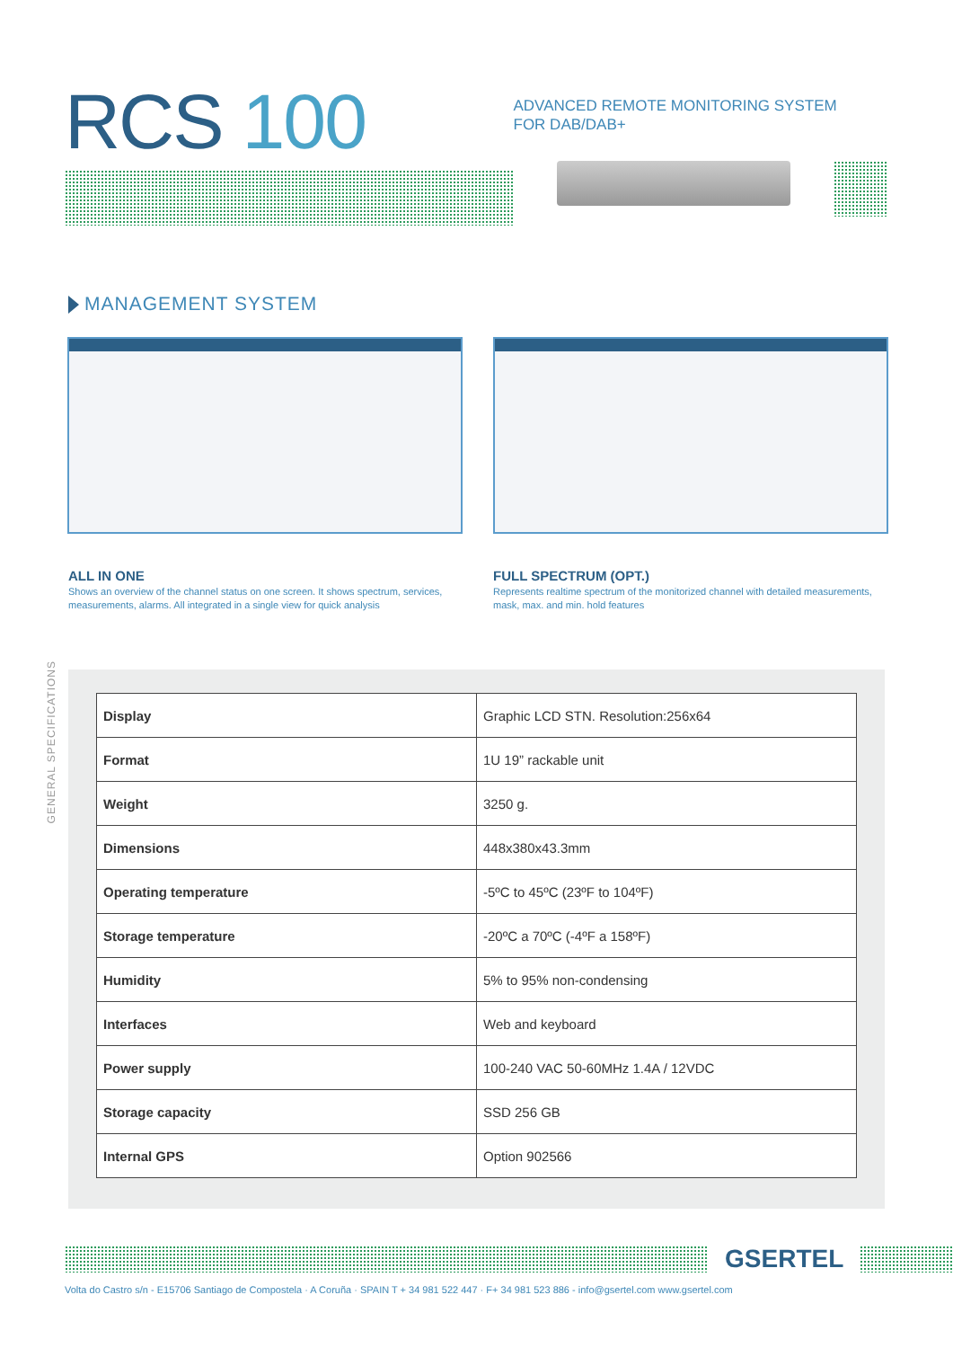RCS 100
ADVANCED REMOTE MONITORING SYSTEM
FOR DAB/DAB+
MANAGEMENT SYSTEM
ALL IN ONE
Shows an overview of the channel status on one screen. It shows spectrum, services, measurements, alarms. All integrated in a single view for quick analysis
FULL SPECTRUM (OPT.)
Represents realtime spectrum of the monitorized channel with detailed measurements, mask, max. and min. hold features
GENERAL SPECIFICATIONS
| Display | Graphic LCD STN. Resolution:256x64 |
| Format | 1U 19” rackable unit |
| Weight | 3250 g. |
| Dimensions | 448x380x43.3mm |
| Operating temperature | -5ºC to 45ºC (23ºF to 104ºF) |
| Storage temperature | -20ºC a 70ºC (-4ºF a 158ºF) |
| Humidity | 5% to 95% non-condensing |
| Interfaces | Web and keyboard |
| Power supply | 100-240 VAC 50-60MHz 1.4A / 12VDC |
| Storage capacity | SSD 256 GB |
| Internal GPS | Option 902566 |
GSERTEL
Volta do Castro s/n - E15706 Santiago de Compostela · A Coruña · SPAIN T + 34 981 522 447 · F+ 34 981 523 886 - info@gsertel.com www.gsertel.com